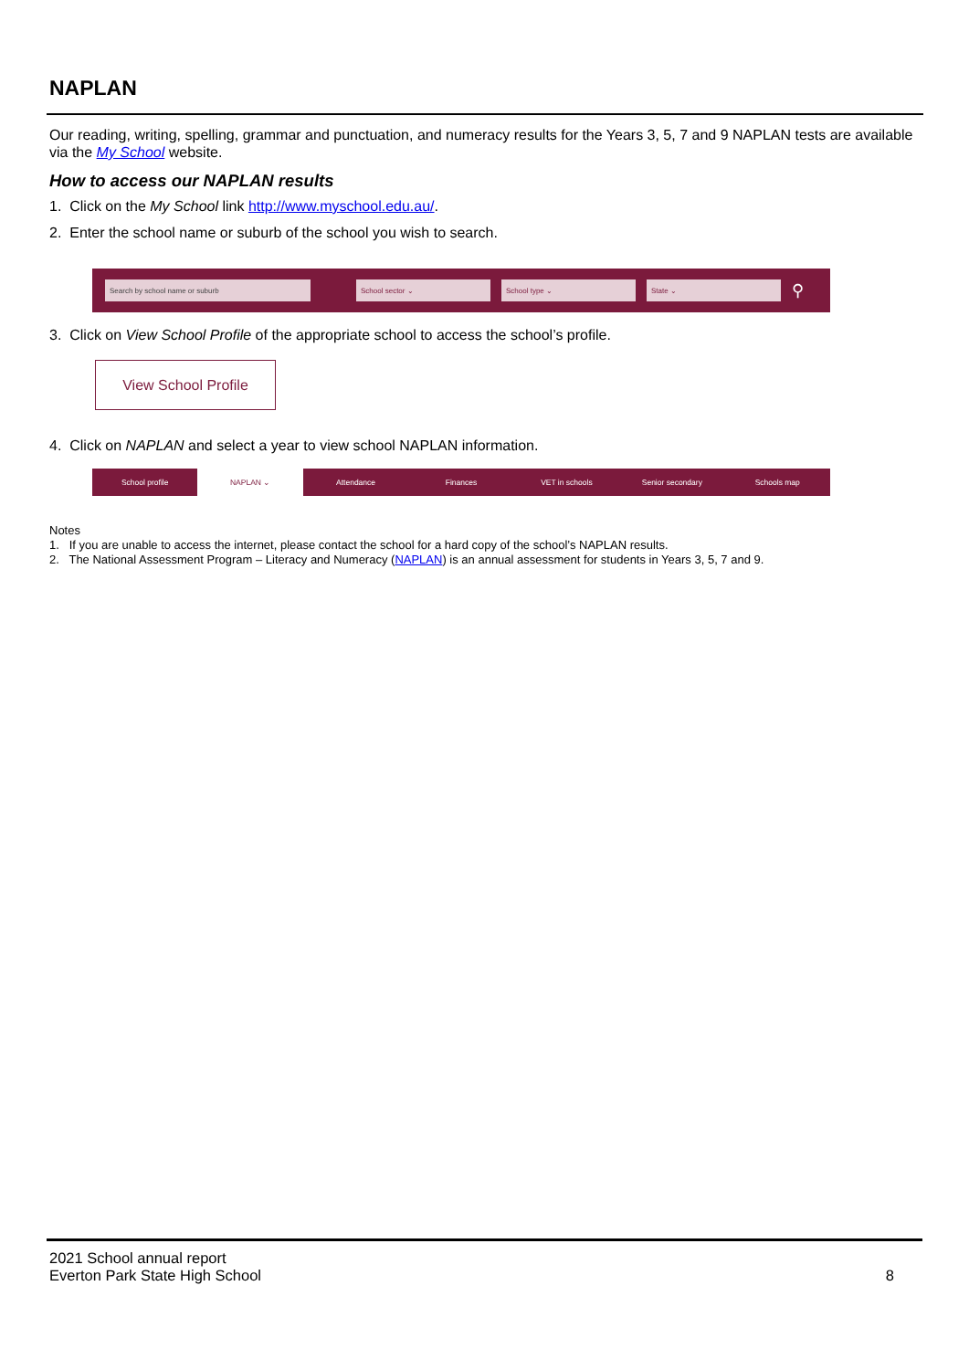NAPLAN
Our reading, writing, spelling, grammar and punctuation, and numeracy results for the Years 3, 5, 7 and 9 NAPLAN tests are available via the My School website.
How to access our NAPLAN results
1. Click on the My School link http://www.myschool.edu.au/.
2. Enter the school name or suburb of the school you wish to search.
Search by school name or suburb School sector ⌄ School type ⌄ State ⌄
⚲
3. Click on View School Profile of the appropriate school to access the school’s profile.
View School Profile
4. Click on NAPLAN and select a year to view school NAPLAN information.
School profile NAPLAN ⌄ Attendance Finances VET in schools Senior secondary Schools map
Notes
1. If you are unable to access the internet, please contact the school for a hard copy of the school’s NAPLAN results.
2. The National Assessment Program – Literacy and Numeracy (NAPLAN) is an annual assessment for students in Years 3, 5, 7 and 9.
2021 School annual report
Everton Park State High School
8